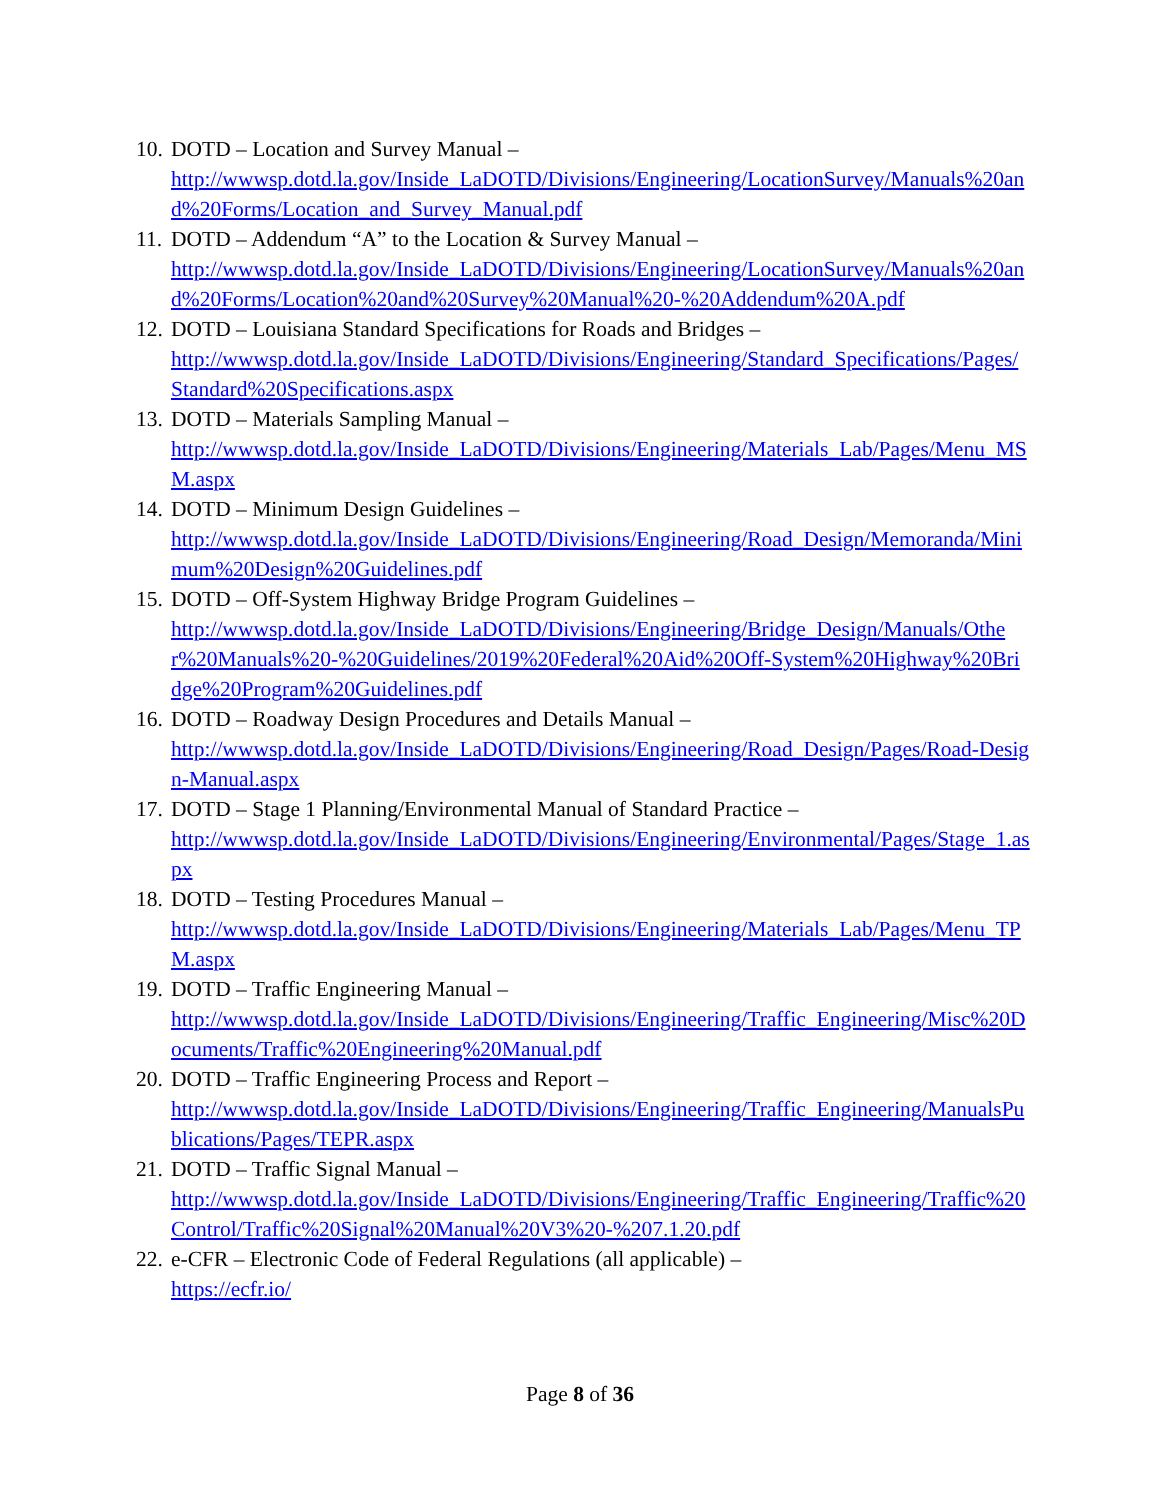10.
DOTD – Location and Survey Manual –
http://wwwsp.dotd.la.gov/Inside_LaDOTD/Divisions/Engineering/LocationSurvey/Manuals%20and%20Forms/Location_and_Survey_Manual.pdf
11.
DOTD – Addendum “A” to the Location & Survey Manual –
http://wwwsp.dotd.la.gov/Inside_LaDOTD/Divisions/Engineering/LocationSurvey/Manuals%20and%20Forms/Location%20and%20Survey%20Manual%20-%20Addendum%20A.pdf
12.
DOTD – Louisiana Standard Specifications for Roads and Bridges –
http://wwwsp.dotd.la.gov/Inside_LaDOTD/Divisions/Engineering/Standard_Specifications/Pages/Standard%20Specifications.aspx
13.
DOTD – Materials Sampling Manual –
http://wwwsp.dotd.la.gov/Inside_LaDOTD/Divisions/Engineering/Materials_Lab/Pages/Menu_MSM.aspx
14.
DOTD – Minimum Design Guidelines –
http://wwwsp.dotd.la.gov/Inside_LaDOTD/Divisions/Engineering/Road_Design/Memoranda/Minimum%20Design%20Guidelines.pdf
15.
DOTD – Off-System Highway Bridge Program Guidelines –
http://wwwsp.dotd.la.gov/Inside_LaDOTD/Divisions/Engineering/Bridge_Design/Manuals/Other%20Manuals%20-%20Guidelines/2019%20Federal%20Aid%20Off-System%20Highway%20Bridge%20Program%20Guidelines.pdf
16.
DOTD – Roadway Design Procedures and Details Manual –
http://wwwsp.dotd.la.gov/Inside_LaDOTD/Divisions/Engineering/Road_Design/Pages/Road-Design-Manual.aspx
17.
DOTD – Stage 1 Planning/Environmental Manual of Standard Practice –
http://wwwsp.dotd.la.gov/Inside_LaDOTD/Divisions/Engineering/Environmental/Pages/Stage_1.aspx
18.
DOTD – Testing Procedures Manual –
http://wwwsp.dotd.la.gov/Inside_LaDOTD/Divisions/Engineering/Materials_Lab/Pages/Menu_TPM.aspx
19.
DOTD – Traffic Engineering Manual –
http://wwwsp.dotd.la.gov/Inside_LaDOTD/Divisions/Engineering/Traffic_Engineering/Misc%20Documents/Traffic%20Engineering%20Manual.pdf
20.
DOTD – Traffic Engineering Process and Report –
http://wwwsp.dotd.la.gov/Inside_LaDOTD/Divisions/Engineering/Traffic_Engineering/ManualsPublications/Pages/TEPR.aspx
21.
DOTD – Traffic Signal Manual –
http://wwwsp.dotd.la.gov/Inside_LaDOTD/Divisions/Engineering/Traffic_Engineering/Traffic%20Control/Traffic%20Signal%20Manual%20V3%20-%207.1.20.pdf
22.
e-CFR – Electronic Code of Federal Regulations (all applicable) –
https://ecfr.io/
Page 8 of 36